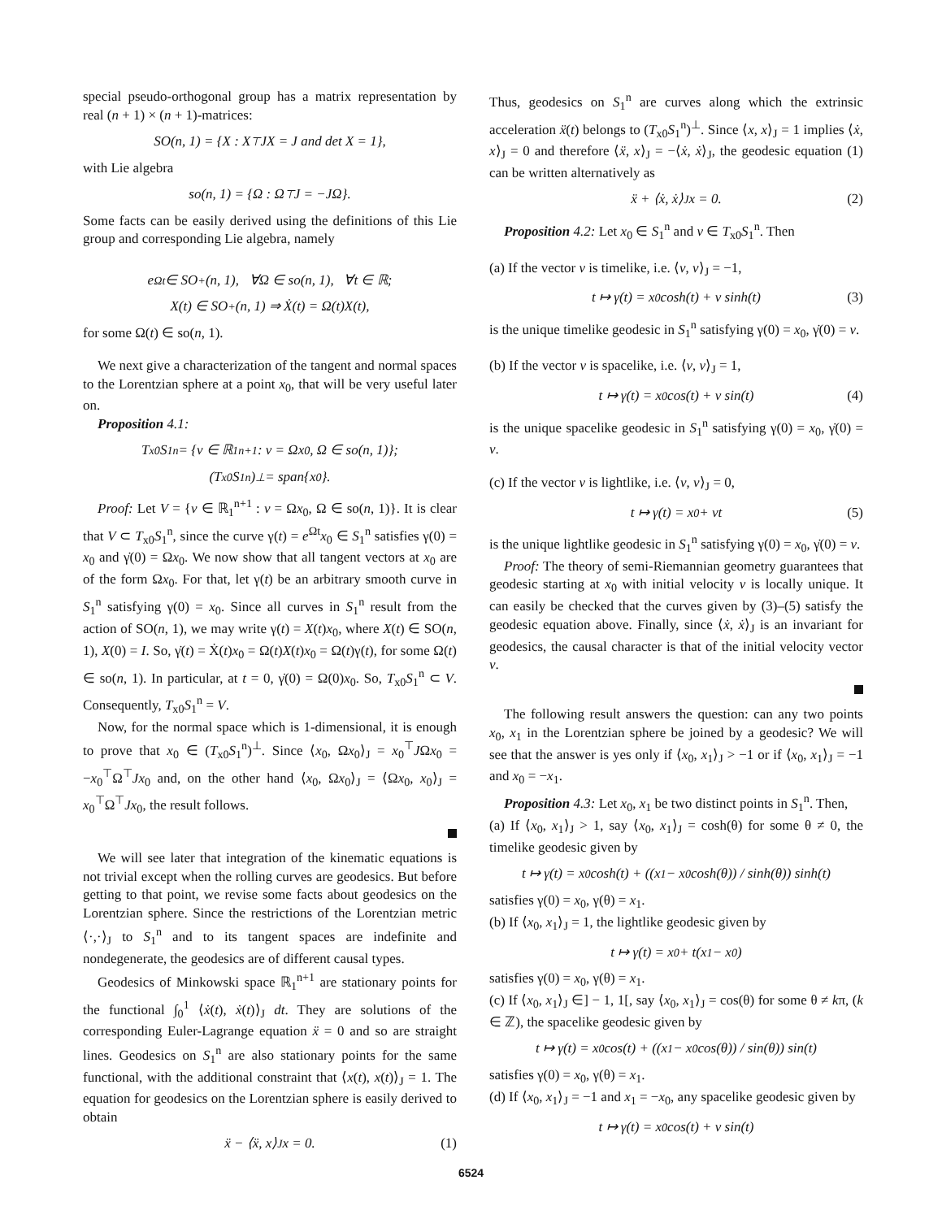special pseudo-orthogonal group has a matrix representation by real (n + 1) × (n + 1)-matrices:
SO(n, 1) = {X : X<sup>⊤</sup>JX = J and det X = 1},
with Lie algebra
so(n, 1) = {Ω : Ω<sup>⊤</sup>J = −JΩ}.
Some facts can be easily derived using the definitions of this Lie group and corresponding Lie algebra, namely
e<sup>Ωt</sup> ∈ SO<sup>+</sup>(n, 1), ∀Ω ∈ so(n, 1), ∀t ∈ ℝ;
X(t) ∈ SO<sup>+</sup>(n, 1) ⇒ Ẋ(t) = Ω(t)X(t),
for some Ω(t) ∈ so(n, 1).
We next give a characterization of the tangent and normal spaces to the Lorentzian sphere at a point x<sub>0</sub>, that will be very useful later on.
Proposition 4.1:
T<sub>x0</sub>S<sub>1</sub><sup>n</sup> = {v ∈ ℝ<sub>1</sub><sup>n+1</sup> : v = Ωx<sub>0</sub>, Ω ∈ so(n, 1)};
(T<sub>x0</sub>S<sub>1</sub><sup>n</sup>)<sup>⊥</sup> = span{x<sub>0</sub>}.
Proof: Let V = {v ∈ ℝ<sub>1</sub><sup>n+1</sup> : v = Ωx<sub>0</sub>, Ω ∈ so(n, 1)}. It is clear that V ⊂ T<sub>x0</sub>S<sub>1</sub><sup>n</sup>, since the curve γ(t) = e<sup>Ωt</sup>x<sub>0</sub> ∈ S<sub>1</sub><sup>n</sup> satisfies γ(0) = x<sub>0</sub> and γ̇(0) = Ωx<sub>0</sub>. We now show that all tangent vectors at x<sub>0</sub> are of the form Ωx<sub>0</sub>. For that, let γ(t) be an arbitrary smooth curve in S<sub>1</sub><sup>n</sup> satisfying γ(0) = x<sub>0</sub>. Since all curves in S<sub>1</sub><sup>n</sup> result from the action of SO(n, 1), we may write γ(t) = X(t)x<sub>0</sub>, where X(t) ∈ SO(n, 1), X(0) = I. So, γ̇(t) = Ẋ(t)x<sub>0</sub> = Ω(t)X(t)x<sub>0</sub> = Ω(t)γ(t), for some Ω(t) ∈ so(n, 1). In particular, at t = 0, γ̇(0) = Ω(0)x<sub>0</sub>. So, T<sub>x0</sub>S<sub>1</sub><sup>n</sup> ⊂ V. Consequently, T<sub>x0</sub>S<sub>1</sub><sup>n</sup> = V.
Now, for the normal space which is 1-dimensional, it is enough to prove that x<sub>0</sub> ∈ (T<sub>x0</sub>S<sub>1</sub><sup>n</sup>)<sup>⊥</sup>. Since ⟨x<sub>0</sub>, Ωx<sub>0</sub>⟩<sub>J</sub> = x<sub>0</sub><sup>⊤</sup>JΩx<sub>0</sub> = −x<sub>0</sub><sup>⊤</sup>Ω<sup>⊤</sup>Jx<sub>0</sub> and, on the other hand ⟨x<sub>0</sub>, Ωx<sub>0</sub>⟩<sub>J</sub> = ⟨Ωx<sub>0</sub>, x<sub>0</sub>⟩<sub>J</sub> = x<sub>0</sub><sup>⊤</sup>Ω<sup>⊤</sup>Jx<sub>0</sub>, the result follows.
We will see later that integration of the kinematic equations is not trivial except when the rolling curves are geodesics. But before getting to that point, we revise some facts about geodesics on the Lorentzian sphere. Since the restrictions of the Lorentzian metric ⟨·,·⟩<sub>J</sub> to S<sub>1</sub><sup>n</sup> and to its tangent spaces are indefinite and nondegenerate, the geodesics are of different causal types.
Geodesics of Minkowski space ℝ<sub>1</sub><sup>n+1</sup> are stationary points for the functional ∫<sub>0</sub><sup>1</sup> ⟨ẋ(t), ẋ(t)⟩<sub>J</sub> dt. They are solutions of the corresponding Euler-Lagrange equation ẍ = 0 and so are straight lines. Geodesics on S<sub>1</sub><sup>n</sup> are also stationary points for the same functional, with the additional constraint that ⟨x(t), x(t)⟩<sub>J</sub> = 1. The equation for geodesics on the Lorentzian sphere is easily derived to obtain
ẍ − ⟨ẍ, x⟩<sub>J</sub>x = 0. (1)
Thus, geodesics on S<sub>1</sub><sup>n</sup> are curves along which the extrinsic acceleration ẍ(t) belongs to (T<sub>x0</sub>S<sub>1</sub><sup>n</sup>)<sup>⊥</sup>. Since ⟨x, x⟩<sub>J</sub> = 1 implies ⟨ẋ, x⟩<sub>J</sub> = 0 and therefore ⟨ẍ, x⟩<sub>J</sub> = −⟨ẋ, ẋ⟩<sub>J</sub>, the geodesic equation (1) can be written alternatively as
ẍ + ⟨ẋ, ẋ⟩<sub>J</sub>x = 0. (2)
Proposition 4.2: Let x<sub>0</sub> ∈ S<sub>1</sub><sup>n</sup> and v ∈ T<sub>x0</sub>S<sub>1</sub><sup>n</sup>. Then
(a) If the vector v is timelike, i.e. ⟨v, v⟩<sub>J</sub> = −1,
t ↦ γ(t) = x<sub>0</sub> cosh(t) + v sinh(t) (3)
is the unique timelike geodesic in S<sub>1</sub><sup>n</sup> satisfying γ(0) = x<sub>0</sub>, γ̇(0) = v.
(b) If the vector v is spacelike, i.e. ⟨v, v⟩<sub>J</sub> = 1,
t ↦ γ(t) = x<sub>0</sub> cos(t) + v sin(t) (4)
is the unique spacelike geodesic in S<sub>1</sub><sup>n</sup> satisfying γ(0) = x<sub>0</sub>, γ̇(0) = v.
(c) If the vector v is lightlike, i.e. ⟨v, v⟩<sub>J</sub> = 0,
t ↦ γ(t) = x<sub>0</sub> + vt (5)
is the unique lightlike geodesic in S<sub>1</sub><sup>n</sup> satisfying γ(0) = x<sub>0</sub>, γ̇(0) = v.
Proof: The theory of semi-Riemannian geometry guarantees that geodesic starting at x<sub>0</sub> with initial velocity v is locally unique. It can easily be checked that the curves given by (3)–(5) satisfy the geodesic equation above. Finally, since ⟨ẋ, ẋ⟩<sub>J</sub> is an invariant for geodesics, the causal character is that of the initial velocity vector v.
The following result answers the question: can any two points x<sub>0</sub>, x<sub>1</sub> in the Lorentzian sphere be joined by a geodesic? We will see that the answer is yes only if ⟨x<sub>0</sub>, x<sub>1</sub>⟩<sub>J</sub> > −1 or if ⟨x<sub>0</sub>, x<sub>1</sub>⟩<sub>J</sub> = −1 and x<sub>0</sub> = −x<sub>1</sub>.
Proposition 4.3: Let x<sub>0</sub>, x<sub>1</sub> be two distinct points in S<sub>1</sub><sup>n</sup>. Then,
(a) If ⟨x<sub>0</sub>, x<sub>1</sub>⟩<sub>J</sub> > 1, say ⟨x<sub>0</sub>, x<sub>1</sub>⟩<sub>J</sub> = cosh(θ) for some θ ≠ 0, the timelike geodesic given by
t ↦ γ(t) = x<sub>0</sub> cosh(t) + ((x<sub>1</sub> − x<sub>0</sub> cosh(θ)) / sinh(θ)) sinh(t)
satisfies γ(0) = x<sub>0</sub>, γ(θ) = x<sub>1</sub>.
(b) If ⟨x<sub>0</sub>, x<sub>1</sub>⟩<sub>J</sub> = 1, the lightlike geodesic given by
t ↦ γ(t) = x<sub>0</sub> + t(x<sub>1</sub> − x<sub>0</sub>)
satisfies γ(0) = x<sub>0</sub>, γ(θ) = x<sub>1</sub>.
(c) If ⟨x<sub>0</sub>, x<sub>1</sub>⟩<sub>J</sub> ∈] − 1, 1[, say ⟨x<sub>0</sub>, x<sub>1</sub>⟩<sub>J</sub> = cos(θ) for some θ ≠ kπ, (k ∈ ℤ), the spacelike geodesic given by
t ↦ γ(t) = x<sub>0</sub> cos(t) + ((x<sub>1</sub> − x<sub>0</sub> cos(θ)) / sin(θ)) sin(t)
satisfies γ(0) = x<sub>0</sub>, γ(θ) = x<sub>1</sub>.
(d) If ⟨x<sub>0</sub>, x<sub>1</sub>⟩<sub>J</sub> = −1 and x<sub>1</sub> = −x<sub>0</sub>, any spacelike geodesic given by
t ↦ γ(t) = x<sub>0</sub> cos(t) + v sin(t)
6524